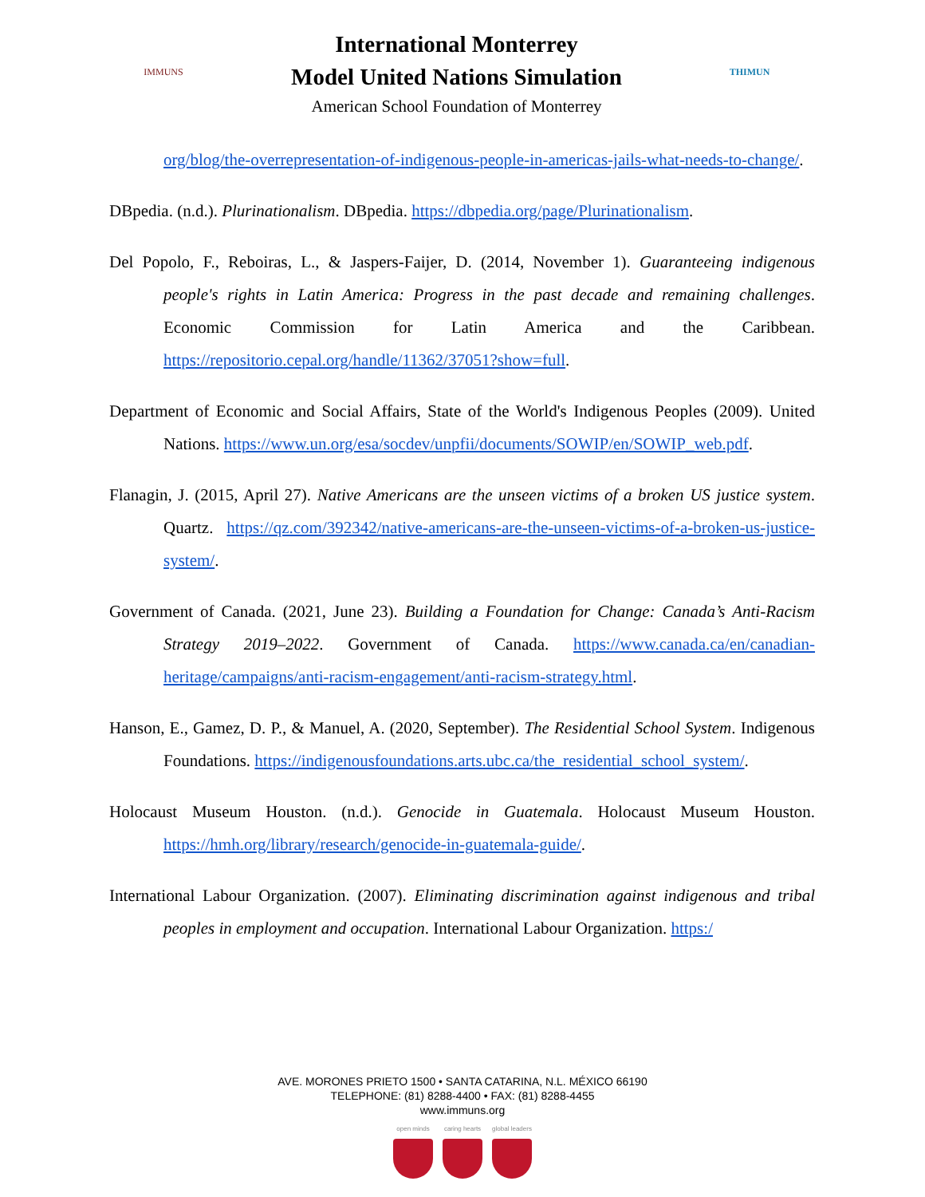IMMUNS
International Monterrey
Model United Nations Simulation
American School Foundation of Monterrey
THIMUN
org/blog/the-overrepresentation-of-indigenous-people-in-americas-jails-what-needs-to-change/.
DBpedia. (n.d.). Plurinationalism. DBpedia. https://dbpedia.org/page/Plurinationalism.
Del Popolo, F., Reboiras, L., & Jaspers-Faijer, D. (2014, November 1). Guaranteeing indigenous people's rights in Latin America: Progress in the past decade and remaining challenges. Economic Commission for Latin America and the Caribbean. https://repositorio.cepal.org/handle/11362/37051?show=full.
Department of Economic and Social Affairs, State of the World's Indigenous Peoples (2009). United Nations. https://www.un.org/esa/socdev/unpfii/documents/SOWIP/en/SOWIP_web.pdf.
Flanagin, J. (2015, April 27). Native Americans are the unseen victims of a broken US justice system. Quartz. https://qz.com/392342/native-americans-are-the-unseen-victims-of-a-broken-us-justice-system/.
Government of Canada. (2021, June 23). Building a Foundation for Change: Canada’s Anti-Racism Strategy 2019–2022. Government of Canada. https://www.canada.ca/en/canadian-heritage/campaigns/anti-racism-engagement/anti-racism-strategy.html.
Hanson, E., Gamez, D. P., & Manuel, A. (2020, September). The Residential School System. Indigenous Foundations. https://indigenousfoundations.arts.ubc.ca/the_residential_school_system/.
Holocaust Museum Houston. (n.d.). Genocide in Guatemala. Holocaust Museum Houston. https://hmh.org/library/research/genocide-in-guatemala-guide/.
International Labour Organization. (2007). Eliminating discrimination against indigenous and tribal peoples in employment and occupation. International Labour Organization. https:/
AVE. MORONES PRIETO 1500 • SANTA CATARINA, N.L. MÉXICO 66190
TELEPHONE: (81) 8288-4400 • FAX: (81) 8288-4455
www.immuns.org
open minds caring hearts
global leaders